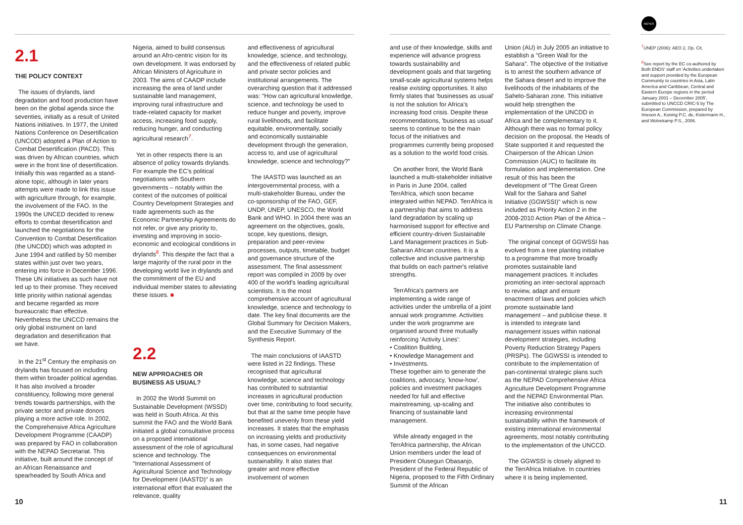NOTES
2.1
THE POLICY CONTEXT
The issues of drylands, land degradation and food production have been on the global agenda since the seventies, initially as a result of United Nations initiatives. In 1977, the United Nations Conference on Desertification (UNCOD) adopted a Plan of Action to Combat Desertification (PACD). This was driven by African countries, which were in the front line of desertification. Initially this was regarded as a stand-alone topic, although in later years attempts were made to link this issue with agriculture through, for example, the involvement of the FAO. In the 1990s the UNCED decided to renew efforts to combat desertification and launched the negotiations for the Convention to Combat Desertification (the UNCDD) which was adopted in June 1994 and ratified by 50 member states within just over two years, entering into force in December 1996. These UN initiatives as such have not led up to their promise. They received little priority within national agendas and became regarded as more bureaucratic than effective. Nevertheless the UNCCD remains the only global instrument on land degradation and desertification that we have.
In the 21<sup>st</sup> Century the emphasis on drylands has focused on including them within broader political agendas. It has also involved a broader constituency, following more general trends towards partnerships, with the private sector and private donors playing a more active role. In 2002, the Comprehensive Africa Agriculture Development Programme (CAADP) was prepared by FAO in collaboration with the NEPAD Secretariat. This initiative, built around the concept of an African Renaissance and spearheaded by South Africa and
Nigeria, aimed to build consensus around an Afro-centric vision for its own development. It was endorsed by African Ministers of Agriculture in 2003. The aims of CAADP include increasing the area of land under sustainable land management, improving rural infrastructure and trade-related capacity for market access, increasing food supply, reducing hunger, and conducting agricultural research<sup>7</sup>.
Yet in other respects there is an absence of policy towards drylands. For example the EC's political negotiations with Southern governments – notably within the context of the outcomes of political Country Development Strategies and trade agreements such as the Economic Partnership Agreements do not refer, or give any priority to, investing and improving in socio-economic and ecological conditions in drylands<sup>8</sup>. This despite the fact that a large majority of the rural poor in the developing world live in drylands and the commitment of the EU and individual member states to alleviating these issues. ■
2.2
NEW APPROACHES OR
BUSINESS AS USUAL?
In 2002 the World Summit on Sustainable Development (WSSD) was held in South Africa. At this summit the FAO and the World Bank initiated a global consultative process on a proposed international assessment of the role of agricultural science and technology. The "International Assessment of Agricultural Science and Technology for Development (IAASTD)" is an international effort that evaluated the relevance, quality
and effectiveness of agricultural knowledge, science, and technology, and the effectiveness of related public and private sector policies and institutional arrangements. The overarching question that it addressed was: "How can agricultural knowledge, science, and technology be used to reduce hunger and poverty, improve rural livelihoods, and facilitate equitable, environmentally, socially and economically sustainable development through the generation, access to, and use of agricultural knowledge, science and technology?"
The IAASTD was launched as an intergovernmental process, with a multi-stakeholder Bureau, under the co-sponsorship of the FAO, GEF, UNDP, UNEP, UNESCO, the World Bank and WHO. In 2004 there was an agreement on the objectives, goals, scope, key questions, design, preparation and peer-review processes, outputs, timetable, budget and governance structure of the assessment. The final assessment report was compiled in 2009 by over 400 of the world's leading agricultural scientists. It is the most comprehensive account of agricultural knowledge, science and technology to date. The key final documents are the Global Summary for Decision Makers, and the Executive Summary of the Synthesis Report.
The main conclusions of IAASTD were listed in 22 findings. These recognised that agricultural knowledge, science and technology has contributed to substantial increases in agricultural production over time, contributing to food security, but that at the same time people have benefited unevenly from these yield increases. It states that the emphasis on increasing yields and productivity has, in some cases, had negative consequences on environmental sustainability. It also states that greater and more effective involvement of women
and use of their knowledge, skills and experience will advance progress towards sustainability and development goals and that targeting small-scale agricultural systems helps realise existing opportunities. It also firmly states that 'businesses as usual' is not the solution for Africa's increasing food crisis. Despite these recommendations, 'business as usual' seems to continue to be the main focus of the initiatives and programmes currently being proposed as a solution to the world food crisis.
On another front, the World Bank launched a multi-stakeholder initiative in Paris in June 2004, called TerrAfrica, which soon became integrated within NEPAD. TerrAfrica is a partnership that aims to address land degradation by scaling up harmonised support for effective and efficient country-driven Sustainable Land Management practices in Sub-Saharan African countries. It is a collective and inclusive partnership that builds on each partner's relative strengths.
TerrAfrica's partners are implementing a wide range of activities under the umbrella of a joint annual work programme. Activities under the work programme are organised around three mutually reinforcing 'Activity Lines':
• Coalition Building,
• Knowledge Management and
• Investments.
These together aim to generate the coalitions, advocacy, 'know-how', policies and investment packages needed for full and effective mainstreaming, up-scaling and financing of sustainable land management.
While already engaged in the TerrAfrica partnership, the African Union members under the lead of President Olusegun Obasanjo, President of the Federal Republic of Nigeria, proposed to the Fifth Ordinary Summit of the African
Union (AU) in July 2005 an initiative to establish a "Green Wall for the Sahara". The objective of the Initiative is to arrest the southern advance of the Sahara desert and to improve the livelihoods of the inhabitants of the Sahelo-Saharan zone. This initiative would help strengthen the implementation of the UNCDD in Africa and be complementary to it. Although there was no formal policy decision on the proposal, the Heads of State supported it and requested the Chairperson of the African Union Commission (AUC) to facilitate its formulation and implementation. One result of this has been the development of "The Great Green Wall for the Sahara and Sahel Initiative (GGWSSI)" which is now included as Priority Action 2 in the 2008-2010 Action Plan of the Africa – EU Partnership on Climate Change.
The original concept of GGWSSI has evolved from a tree planting initiative to a programme that more broadly promotes sustainable land management practices. It includes promoting an inter-sectoral approach to review, adapt and ensure enactment of laws and policies which promote sustainable land management – and publicise these. It is intended to integrate land management issues within national development strategies, including Poverty Reduction Strategy Papers (PRSPs). The GGWSSI is intended to contribute to the implementation of pan-continental strategic plans such as the NEPAD Comprehensive Africa Agriculture Development Programme and the NEPAD Environmental Plan. The initiative also contributes to increasing environmental sustainability within the framework of existing international environmental agreements, most notably contributing to the implementation of the UNCCD.
The GGWSSI is closely aligned to the TerrAfrica Initiative. In countries where it is being implemented,
<sup>7</sup> UNEP (2006): AEO 2, Op. Cit.
<sup>8</sup> See report by the EC co-authored by Both ENDS' staff on 'Activities undertaken and support provided by the European Community to countries in Asia, Latin America and Caribbean, Central and Eastern Europe regions in the period January 2001 – December 2005', submitted to UNCCD CRIC-5 by The European Commission, prepared by Imeson A., Koning P.C. de, Kistermann H., and Wolvekamp P.S., 2006.
10 11